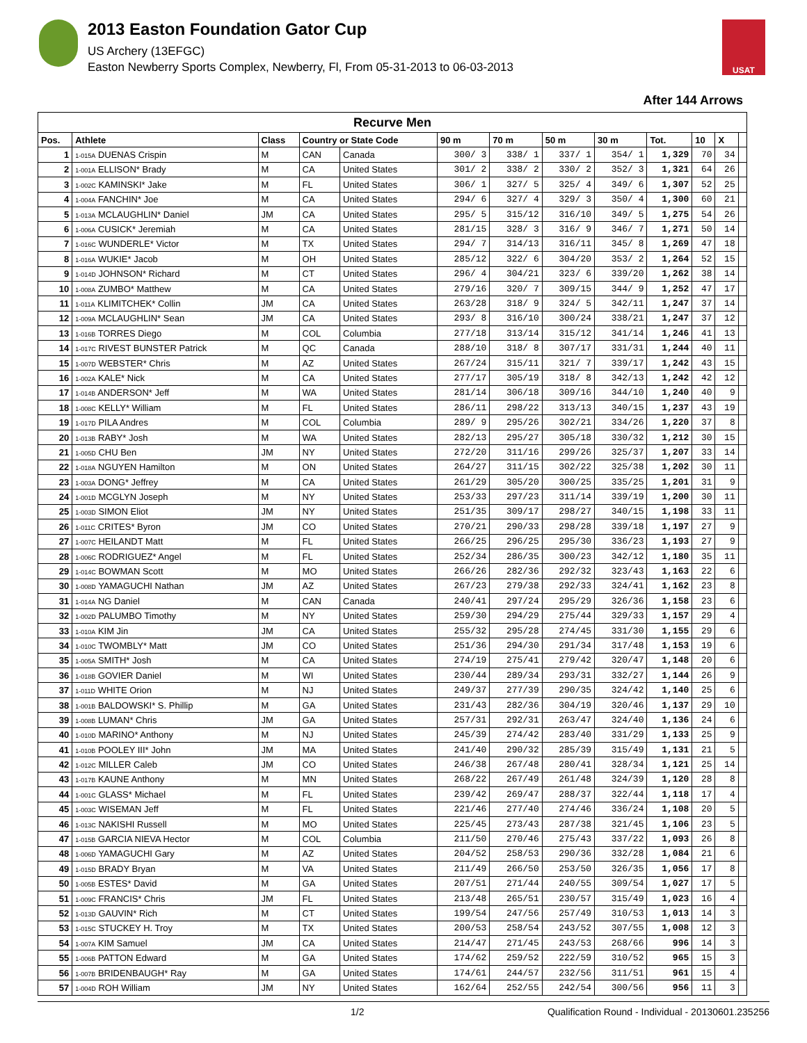2013 Easton Foundation Gator Cup
US Archery (13EFGC)
Easton Newberry Sports Complex, Newberry, Fl, From 05-31-2013 to 06-03-2013
USAT
After 144 Arrows
| Recurve Men | | | | | | | | | | | | |
| Pos. | Athlete | Class | Country or State Code | | 90 m | 70 m | 50 m | 30 m | Tot. | 10 | X | |
| 1 | 1-015A DUENAS Crispin | M | CAN | Canada | 300/ 3 | 338/ 1 | 337/ 1 | 354/ 1 | 1,329 | 70 | 34 | |
| 2 | 1-001A ELLISON* Brady | M | CA | United States | 301/ 2 | 338/ 2 | 330/ 2 | 352/ 3 | 1,321 | 64 | 26 | |
| 3 | 1-002C KAMINSKI* Jake | M | FL | United States | 306/ 1 | 327/ 5 | 325/ 4 | 349/ 6 | 1,307 | 52 | 25 | |
| 4 | 1-004A FANCHIN* Joe | M | CA | United States | 294/ 6 | 327/ 4 | 329/ 3 | 350/ 4 | 1,300 | 60 | 21 | |
| 5 | 1-013A MCLAUGHLIN* Daniel | JM | CA | United States | 295/ 5 | 315/12 | 316/10 | 349/ 5 | 1,275 | 54 | 26 | |
| 6 | 1-006A CUSICK* Jeremiah | M | CA | United States | 281/15 | 328/ 3 | 316/ 9 | 346/ 7 | 1,271 | 50 | 14 | |
| 7 | 1-016C WUNDERLE* Victor | M | TX | United States | 294/ 7 | 314/13 | 316/11 | 345/ 8 | 1,269 | 47 | 18 | |
| 8 | 1-016A WUKIE* Jacob | M | OH | United States | 285/12 | 322/ 6 | 304/20 | 353/ 2 | 1,264 | 52 | 15 | |
| 9 | 1-014D JOHNSON* Richard | M | CT | United States | 296/ 4 | 304/21 | 323/ 6 | 339/20 | 1,262 | 38 | 14 | |
| 10 | 1-008A ZUMBO* Matthew | M | CA | United States | 279/16 | 320/ 7 | 309/15 | 344/ 9 | 1,252 | 47 | 17 | |
| 11 | 1-011A KLIMITCHEK* Collin | JM | CA | United States | 263/28 | 318/ 9 | 324/ 5 | 342/11 | 1,247 | 37 | 14 | |
| 12 | 1-009A MCLAUGHLIN* Sean | JM | CA | United States | 293/ 8 | 316/10 | 300/24 | 338/21 | 1,247 | 37 | 12 | |
| 13 | 1-016B TORRES Diego | M | COL | Columbia | 277/18 | 313/14 | 315/12 | 341/14 | 1,246 | 41 | 13 | |
| 14 | 1-017C RIVEST BUNSTER Patrick | M | QC | Canada | 288/10 | 318/ 8 | 307/17 | 331/31 | 1,244 | 40 | 11 | |
| 15 | 1-007D WEBSTER* Chris | M | AZ | United States | 267/24 | 315/11 | 321/ 7 | 339/17 | 1,242 | 43 | 15 | |
| 16 | 1-002A KALE* Nick | M | CA | United States | 277/17 | 305/19 | 318/ 8 | 342/13 | 1,242 | 42 | 12 | |
| 17 | 1-014B ANDERSON* Jeff | M | WA | United States | 281/14 | 306/18 | 309/16 | 344/10 | 1,240 | 40 | 9 | |
| 18 | 1-008C KELLY* William | M | FL | United States | 286/11 | 298/22 | 313/13 | 340/15 | 1,237 | 43 | 19 | |
| 19 | 1-017D PILA Andres | M | COL | Columbia | 289/ 9 | 295/26 | 302/21 | 334/26 | 1,220 | 37 | 8 | |
| 20 | 1-013B RABY* Josh | M | WA | United States | 282/13 | 295/27 | 305/18 | 330/32 | 1,212 | 30 | 15 | |
| 21 | 1-005D CHU Ben | JM | NY | United States | 272/20 | 311/16 | 299/26 | 325/37 | 1,207 | 33 | 14 | |
| 22 | 1-018A NGUYEN Hamilton | M | ON | United States | 264/27 | 311/15 | 302/22 | 325/38 | 1,202 | 30 | 11 | |
| 23 | 1-003A DONG* Jeffrey | M | CA | United States | 261/29 | 305/20 | 300/25 | 335/25 | 1,201 | 31 | 9 | |
| 24 | 1-001D MCGLYN Joseph | M | NY | United States | 253/33 | 297/23 | 311/14 | 339/19 | 1,200 | 30 | 11 | |
| 25 | 1-003D SIMON Eliot | JM | NY | United States | 251/35 | 309/17 | 298/27 | 340/15 | 1,198 | 33 | 11 | |
| 26 | 1-011C CRITES* Byron | JM | CO | United States | 270/21 | 290/33 | 298/28 | 339/18 | 1,197 | 27 | 9 | |
| 27 | 1-007C HEILANDT Matt | M | FL | United States | 266/25 | 296/25 | 295/30 | 336/23 | 1,193 | 27 | 9 | |
| 28 | 1-006C RODRIGUEZ* Angel | M | FL | United States | 252/34 | 286/35 | 300/23 | 342/12 | 1,180 | 35 | 11 | |
| 29 | 1-014C BOWMAN Scott | M | MO | United States | 266/26 | 282/36 | 292/32 | 323/43 | 1,163 | 22 | 6 | |
| 30 | 1-008D YAMAGUCHI Nathan | JM | AZ | United States | 267/23 | 279/38 | 292/33 | 324/41 | 1,162 | 23 | 8 | |
| 31 | 1-014A NG Daniel | M | CAN | Canada | 240/41 | 297/24 | 295/29 | 326/36 | 1,158 | 23 | 6 | |
| 32 | 1-002D PALUMBO Timothy | M | NY | United States | 259/30 | 294/29 | 275/44 | 329/33 | 1,157 | 29 | 4 | |
| 33 | 1-010A KIM Jin | JM | CA | United States | 255/32 | 295/28 | 274/45 | 331/30 | 1,155 | 29 | 6 | |
| 34 | 1-010C TWOMBLY* Matt | JM | CO | United States | 251/36 | 294/30 | 291/34 | 317/48 | 1,153 | 19 | 6 | |
| 35 | 1-005A SMITH* Josh | M | CA | United States | 274/19 | 275/41 | 279/42 | 320/47 | 1,148 | 20 | 6 | |
| 36 | 1-018B GOVIER Daniel | M | WI | United States | 230/44 | 289/34 | 293/31 | 332/27 | 1,144 | 26 | 9 | |
| 37 | 1-011D WHITE Orion | M | NJ | United States | 249/37 | 277/39 | 290/35 | 324/42 | 1,140 | 25 | 6 | |
| 38 | 1-001B BALDOWSKI* S. Phillip | M | GA | United States | 231/43 | 282/36 | 304/19 | 320/46 | 1,137 | 29 | 10 | |
| 39 | 1-008B LUMAN* Chris | JM | GA | United States | 257/31 | 292/31 | 263/47 | 324/40 | 1,136 | 24 | 6 | |
| 40 | 1-010D MARINO* Anthony | M | NJ | United States | 245/39 | 274/42 | 283/40 | 331/29 | 1,133 | 25 | 9 | |
| 41 | 1-010B POOLEY III* John | JM | MA | United States | 241/40 | 290/32 | 285/39 | 315/49 | 1,131 | 21 | 5 | |
| 42 | 1-012C MILLER Caleb | JM | CO | United States | 246/38 | 267/48 | 280/41 | 328/34 | 1,121 | 25 | 14 | |
| 43 | 1-017B KAUNE Anthony | M | MN | United States | 268/22 | 267/49 | 261/48 | 324/39 | 1,120 | 28 | 8 | |
| 44 | 1-001C GLASS* Michael | M | FL | United States | 239/42 | 269/47 | 288/37 | 322/44 | 1,118 | 17 | 4 | |
| 45 | 1-003C WISEMAN Jeff | M | FL | United States | 221/46 | 277/40 | 274/46 | 336/24 | 1,108 | 20 | 5 | |
| 46 | 1-013C NAKISHI Russell | M | MO | United States | 225/45 | 273/43 | 287/38 | 321/45 | 1,106 | 23 | 5 | |
| 47 | 1-015B GARCIA NIEVA Hector | M | COL | Columbia | 211/50 | 270/46 | 275/43 | 337/22 | 1,093 | 26 | 8 | |
| 48 | 1-006D YAMAGUCHI Gary | M | AZ | United States | 204/52 | 258/53 | 290/36 | 332/28 | 1,084 | 21 | 6 | |
| 49 | 1-015D BRADY Bryan | M | VA | United States | 211/49 | 266/50 | 253/50 | 326/35 | 1,056 | 17 | 8 | |
| 50 | 1-005B ESTES* David | M | GA | United States | 207/51 | 271/44 | 240/55 | 309/54 | 1,027 | 17 | 5 | |
| 51 | 1-009C FRANCIS* Chris | JM | FL | United States | 213/48 | 265/51 | 230/57 | 315/49 | 1,023 | 16 | 4 | |
| 52 | 1-013D GAUVIN* Rich | M | CT | United States | 199/54 | 247/56 | 257/49 | 310/53 | 1,013 | 14 | 3 | |
| 53 | 1-015C STUCKEY H. Troy | M | TX | United States | 200/53 | 258/54 | 243/52 | 307/55 | 1,008 | 12 | 3 | |
| 54 | 1-007A KIM Samuel | JM | CA | United States | 214/47 | 271/45 | 243/53 | 268/66 | 996 | 14 | 3 | |
| 55 | 1-006B PATTON Edward | M | GA | United States | 174/62 | 259/52 | 222/59 | 310/52 | 965 | 15 | 3 | |
| 56 | 1-007B BRIDENBAUGH* Ray | M | GA | United States | 174/61 | 244/57 | 232/56 | 311/51 | 961 | 15 | 4 | |
| 57 | 1-004D ROH William | JM | NY | United States | 162/64 | 252/55 | 242/54 | 300/56 | 956 | 11 | 3 | |
1/2 Qualification Round - Individual - 20130601.235256